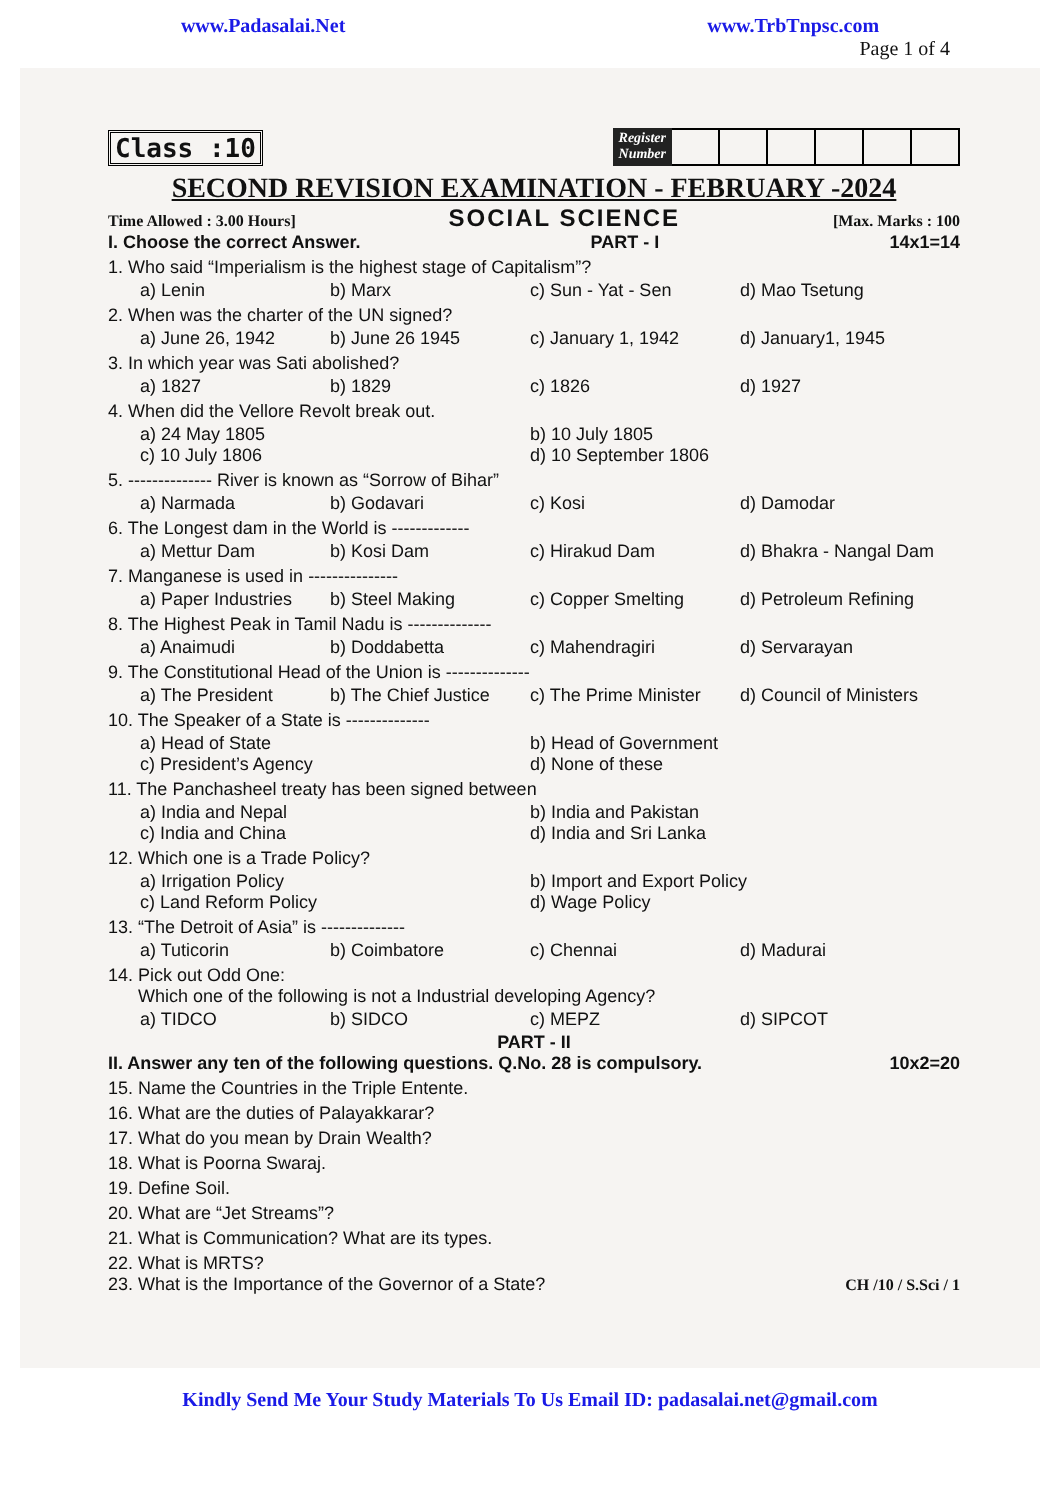www.Padasalai.Net www.TrbTnpsc.com
Page 1 of 4
Class :10
Register
Number
SECOND REVISION EXAMINATION - FEBRUARY -2024
Time Allowed : 3.00 Hours] SOCIAL SCIENCE [Max. Marks : 100
I. Choose the correct Answer. PART - I 14x1=14
1. Who said “Imperialism is the highest stage of Capitalism”?
a) Lenin b) Marx c) Sun - Yat - Sen d) Mao Tsetung
2. When was the charter of the UN signed?
a) June 26, 1942 b) June 26 1945 c) January 1, 1942 d) January1, 1945
3. In which year was Sati abolished?
a) 1827 b) 1829 c) 1826 d) 1927
4. When did the Vellore Revolt break out.
a) 24 May 1805 b) 10 July 1805 c) 10 July 1806 d) 10 September 1806
5. -------------- River is known as “Sorrow of Bihar”
a) Narmada b) Godavari c) Kosi d) Damodar
6. The Longest dam in the World is -------------
a) Mettur Dam b) Kosi Dam c) Hirakud Dam d) Bhakra - Nangal Dam
7. Manganese is used in ---------------
a) Paper Industries b) Steel Making c) Copper Smelting d) Petroleum Refining
8. The Highest Peak in Tamil Nadu is --------------
a) Anaimudi b) Doddabetta c) Mahendragiri d) Servarayan
9. The Constitutional Head of the Union is --------------
a) The President b) The Chief Justice c) The Prime Minister d) Council of Ministers
10. The Speaker of a State is --------------
a) Head of State b) Head of Government c) President’s Agency d) None of these
11. The Panchasheel treaty has been signed between
a) India and Nepal b) India and Pakistan c) India and China d) India and Sri Lanka
12. Which one is a Trade Policy?
a) Irrigation Policy b) Import and Export Policy c) Land Reform Policy d) Wage Policy
13. “The Detroit of Asia” is --------------
a) Tuticorin b) Coimbatore c) Chennai d) Madurai
14. Pick out Odd One:
Which one of the following is not a Industrial developing Agency?
a) TIDCO b) SIDCO c) MEPZ d) SIPCOT
PART - II
II. Answer any ten of the following questions. Q.No. 28 is compulsory. 10x2=20
15. Name the Countries in the Triple Entente.
16. What are the duties of Palayakkarar?
17. What do you mean by Drain Wealth?
18. What is Poorna Swaraj.
19. Define Soil.
20. What are “Jet Streams”?
21. What is Communication? What are its types.
22. What is MRTS?
23. What is the Importance of the Governor of a State? CH /10 / S.Sci / 1
Kindly Send Me Your Study Materials To Us Email ID: padasalai.net@gmail.com